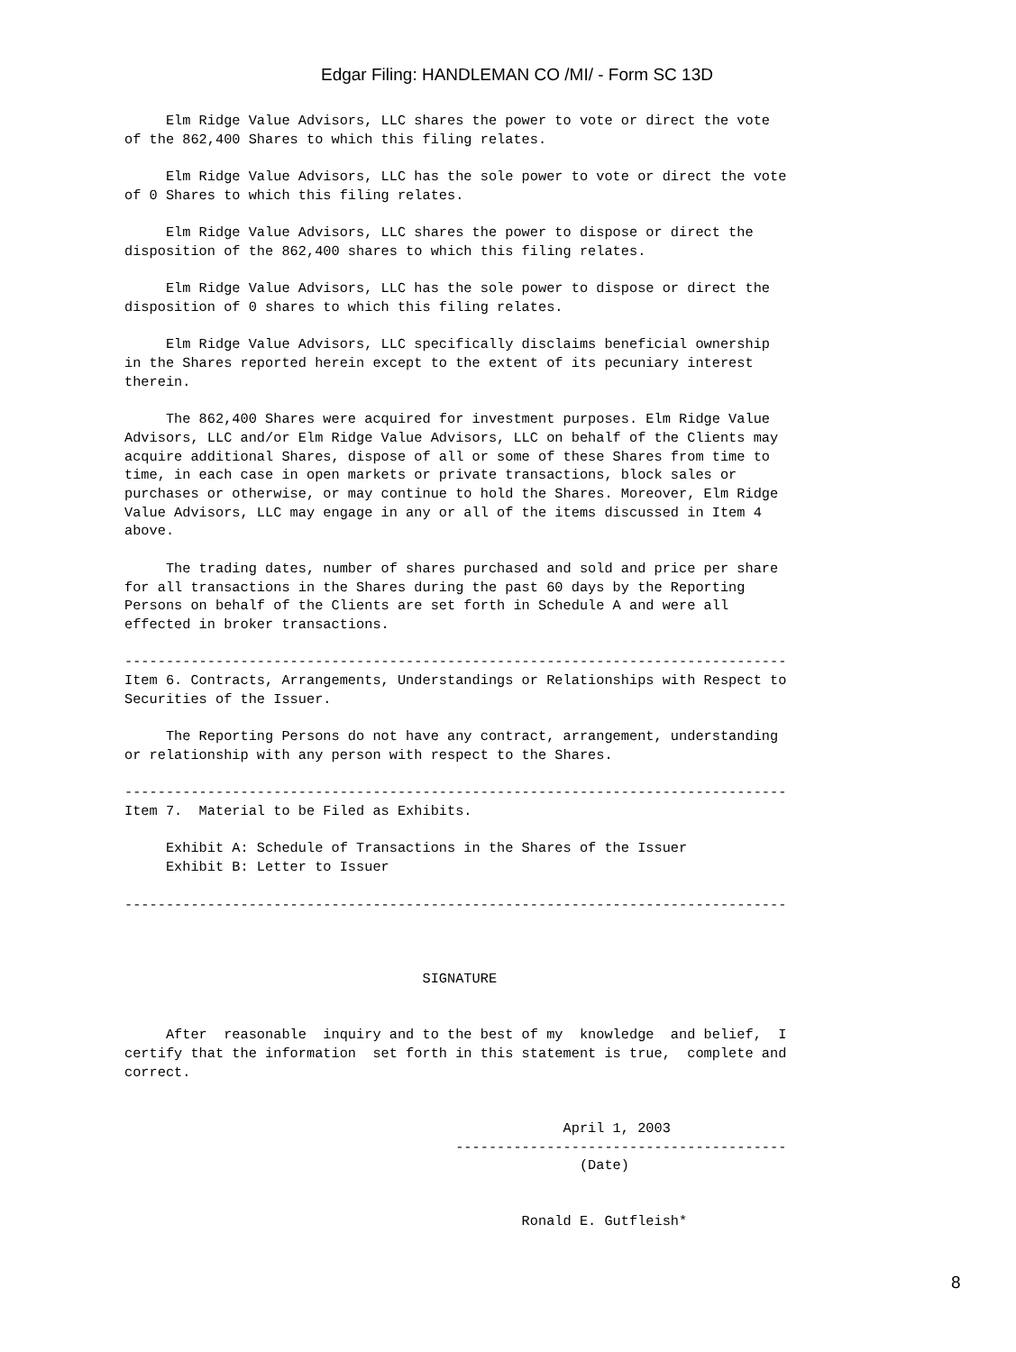Edgar Filing: HANDLEMAN CO /MI/ - Form SC 13D
     Elm Ridge Value Advisors, LLC shares the power to vote or direct the vote
of the 862,400 Shares to which this filing relates.

     Elm Ridge Value Advisors, LLC has the sole power to vote or direct the vote
of 0 Shares to which this filing relates.

     Elm Ridge Value Advisors, LLC shares the power to dispose or direct the
disposition of the 862,400 shares to which this filing relates.

     Elm Ridge Value Advisors, LLC has the sole power to dispose or direct the
disposition of 0 shares to which this filing relates.

     Elm Ridge Value Advisors, LLC specifically disclaims beneficial ownership
in the Shares reported herein except to the extent of its pecuniary interest
therein.

     The 862,400 Shares were acquired for investment purposes. Elm Ridge Value
Advisors, LLC and/or Elm Ridge Value Advisors, LLC on behalf of the Clients may
acquire additional Shares, dispose of all or some of these Shares from time to
time, in each case in open markets or private transactions, block sales or
purchases or otherwise, or may continue to hold the Shares. Moreover, Elm Ridge
Value Advisors, LLC may engage in any or all of the items discussed in Item 4
above.

     The trading dates, number of shares purchased and sold and price per share
for all transactions in the Shares during the past 60 days by the Reporting
Persons on behalf of the Clients are set forth in Schedule A and were all
effected in broker transactions.

--------------------------------------------------------------------------------
Item 6. Contracts, Arrangements, Understandings or Relationships with Respect to
Securities of the Issuer.

     The Reporting Persons do not have any contract, arrangement, understanding
or relationship with any person with respect to the Shares.

--------------------------------------------------------------------------------
Item 7.  Material to be Filed as Exhibits.

     Exhibit A: Schedule of Transactions in the Shares of the Issuer
     Exhibit B: Letter to Issuer

--------------------------------------------------------------------------------



                                    SIGNATURE


     After  reasonable  inquiry and to the best of my  knowledge  and belief,  I
certify that the information  set forth in this statement is true,  complete and
correct.


                                                     April 1, 2003
                                        ----------------------------------------
                                                       (Date)


                                                Ronald E. Gutfleish*
8